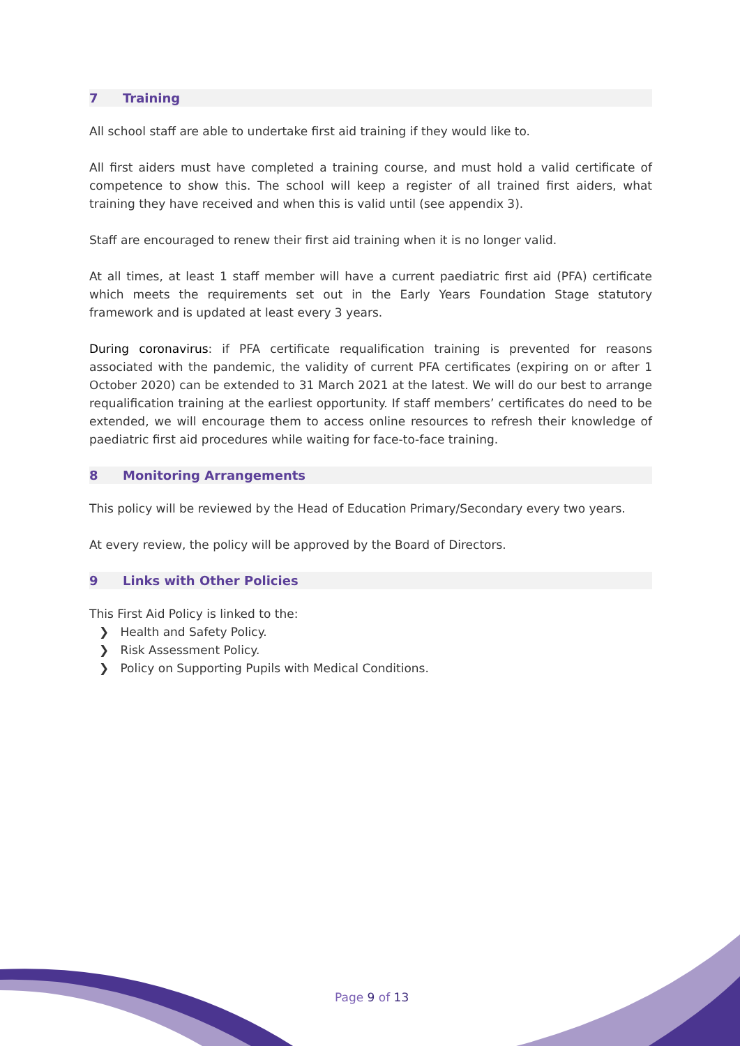7 Training
All school staff are able to undertake first aid training if they would like to.
All first aiders must have completed a training course, and must hold a valid certificate of competence to show this. The school will keep a register of all trained first aiders, what training they have received and when this is valid until (see appendix 3).
Staff are encouraged to renew their first aid training when it is no longer valid.
At all times, at least 1 staff member will have a current paediatric first aid (PFA) certificate which meets the requirements set out in the Early Years Foundation Stage statutory framework and is updated at least every 3 years.
During coronavirus: if PFA certificate requalification training is prevented for reasons associated with the pandemic, the validity of current PFA certificates (expiring on or after 1 October 2020) can be extended to 31 March 2021 at the latest. We will do our best to arrange requalification training at the earliest opportunity. If staff members’ certificates do need to be extended, we will encourage them to access online resources to refresh their knowledge of paediatric first aid procedures while waiting for face-to-face training.
8 Monitoring Arrangements
This policy will be reviewed by the Head of Education Primary/Secondary every two years.
At every review, the policy will be approved by the Board of Directors.
9 Links with Other Policies
This First Aid Policy is linked to the:
❯ Health and Safety Policy.
❯ Risk Assessment Policy.
❯ Policy on Supporting Pupils with Medical Conditions.
Page 9 of 13